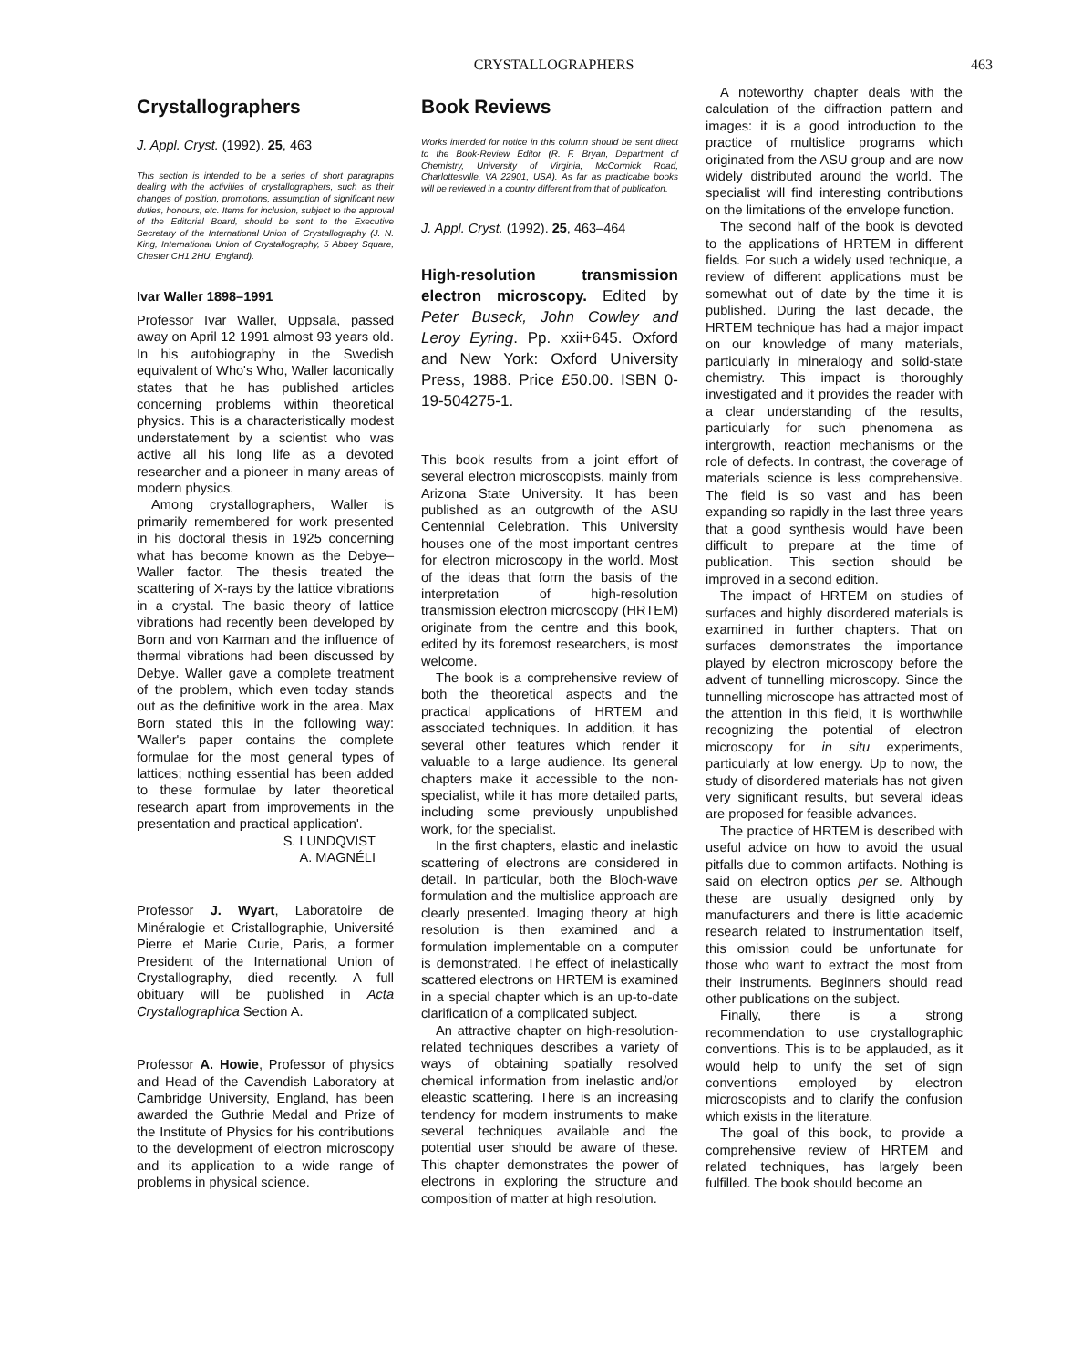CRYSTALLOGRAPHERS 463
Crystallographers
J. Appl. Cryst. (1992). 25, 463
This section is intended to be a series of short paragraphs dealing with the activities of crystallographers, such as their changes of position, promotions, assumption of significant new duties, honours, etc. Items for inclusion, subject to the approval of the Editorial Board, should be sent to the Executive Secretary of the International Union of Crystallography (J. N. King, International Union of Crystallography, 5 Abbey Square, Chester CH1 2HU, England).
Ivar Waller 1898–1991
Professor Ivar Waller, Uppsala, passed away on April 12 1991 almost 93 years old. In his autobiography in the Swedish equivalent of Who's Who, Waller laconically states that he has published articles concerning problems within theoretical physics. This is a characteristically modest understatement by a scientist who was active all his long life as a devoted researcher and a pioneer in many areas of modern physics.
Among crystallographers, Waller is primarily remembered for work presented in his doctoral thesis in 1925 concerning what has become known as the Debye–Waller factor. The thesis treated the scattering of X-rays by the lattice vibrations in a crystal. The basic theory of lattice vibrations had recently been developed by Born and von Karman and the influence of thermal vibrations had been discussed by Debye. Waller gave a complete treatment of the problem, which even today stands out as the definitive work in the area. Max Born stated this in the following way: 'Waller's paper contains the complete formulae for the most general types of lattices; nothing essential has been added to these formulae by later theoretical research apart from improvements in the presentation and practical application'.
S. LUNDQVIST
A. MAGNÉLI
Professor J. Wyart, Laboratoire de Minéralogie et Cristallographie, Université Pierre et Marie Curie, Paris, a former President of the International Union of Crystallography, died recently. A full obituary will be published in Acta Crystallographica Section A.
Professor A. Howie, Professor of physics and Head of the Cavendish Laboratory at Cambridge University, England, has been awarded the Guthrie Medal and Prize of the Institute of Physics for his contributions to the development of electron microscopy and its application to a wide range of problems in physical science.
Book Reviews
Works intended for notice in this column should be sent direct to the Book-Review Editor (R. F. Bryan, Department of Chemistry, University of Virginia, McCormick Road, Charlottesville, VA 22901, USA). As far as practicable books will be reviewed in a country different from that of publication.
J. Appl. Cryst. (1992). 25, 463–464
High-resolution transmission electron microscopy. Edited by Peter Buseck, John Cowley and Leroy Eyring. Pp. xxii+645. Oxford and New York: Oxford University Press, 1988. Price £50.00. ISBN 0-19-504275-1.
This book results from a joint effort of several electron microscopists, mainly from Arizona State University. It has been published as an outgrowth of the ASU Centennial Celebration. This University houses one of the most important centres for electron microscopy in the world. Most of the ideas that form the basis of the interpretation of high-resolution transmission electron microscopy (HRTEM) originate from the centre and this book, edited by its foremost researchers, is most welcome.
The book is a comprehensive review of both the theoretical aspects and the practical applications of HRTEM and associated techniques. In addition, it has several other features which render it valuable to a large audience. Its general chapters make it accessible to the non-specialist, while it has more detailed parts, including some previously unpublished work, for the specialist.
In the first chapters, elastic and inelastic scattering of electrons are considered in detail. In particular, both the Bloch-wave formulation and the multislice approach are clearly presented. Imaging theory at high resolution is then examined and a formulation implementable on a computer is demonstrated. The effect of inelastically scattered electrons on HRTEM is examined in a special chapter which is an up-to-date clarification of a complicated subject.
An attractive chapter on high-resolution-related techniques describes a variety of ways of obtaining spatially resolved chemical information from inelastic and/or eleastic scattering. There is an increasing tendency for modern instruments to make several techniques available and the potential user should be aware of these. This chapter demonstrates the power of electrons in exploring the structure and composition of matter at high resolution.
A noteworthy chapter deals with the calculation of the diffraction pattern and images: it is a good introduction to the practice of multislice programs which originated from the ASU group and are now widely distributed around the world. The specialist will find interesting contributions on the limitations of the envelope function.
The second half of the book is devoted to the applications of HRTEM in different fields. For such a widely used technique, a review of different applications must be somewhat out of date by the time it is published. During the last decade, the HRTEM technique has had a major impact on our knowledge of many materials, particularly in mineralogy and solid-state chemistry. This impact is thoroughly investigated and it provides the reader with a clear understanding of the results, particularly for such phenomena as intergrowth, reaction mechanisms or the role of defects. In contrast, the coverage of materials science is less comprehensive. The field is so vast and has been expanding so rapidly in the last three years that a good synthesis would have been difficult to prepare at the time of publication. This section should be improved in a second edition.
The impact of HRTEM on studies of surfaces and highly disordered materials is examined in further chapters. That on surfaces demonstrates the importance played by electron microscopy before the advent of tunnelling microscopy. Since the tunnelling microscope has attracted most of the attention in this field, it is worthwhile recognizing the potential of electron microscopy for in situ experiments, particularly at low energy. Up to now, the study of disordered materials has not given very significant results, but several ideas are proposed for feasible advances.
The practice of HRTEM is described with useful advice on how to avoid the usual pitfalls due to common artifacts. Nothing is said on electron optics per se. Although these are usually designed only by manufacturers and there is little academic research related to instrumentation itself, this omission could be unfortunate for those who want to extract the most from their instruments. Beginners should read other publications on the subject.
Finally, there is a strong recommendation to use crystallographic conventions. This is to be applauded, as it would help to unify the set of sign conventions employed by electron microscopists and to clarify the confusion which exists in the literature.
The goal of this book, to provide a comprehensive review of HRTEM and related techniques, has largely been fulfilled. The book should become an